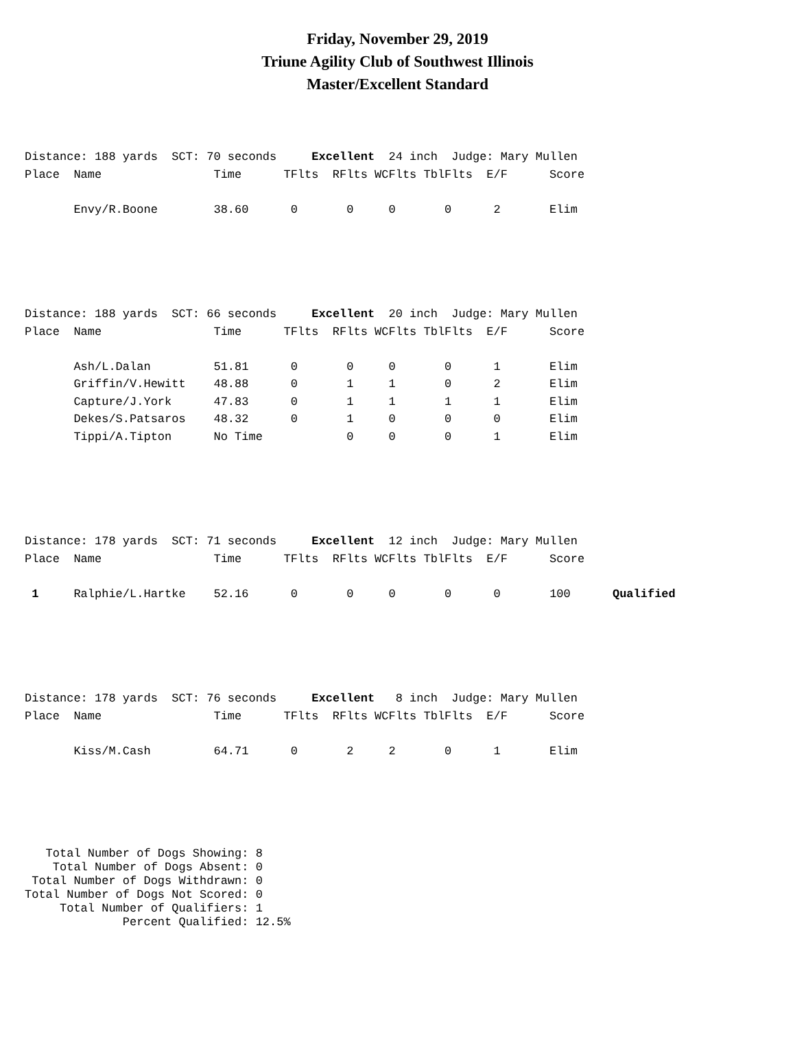Friday, November 29, 2019
Triune Agility Club of Southwest Illinois
Master/Excellent Standard
Distance: 188 yards  SCT: 70 seconds     Excellent  24 inch  Judge: Mary Mullen
Place  Name                Time      TFlts  RFlts WCFlts TblFlts  E/F      Score

       Envy/R.Boone        38.60      0       0     0       0      2       Elim
Distance: 188 yards  SCT: 66 seconds     Excellent  20 inch  Judge: Mary Mullen
Place  Name                Time      TFlts  RFlts WCFlts TblFlts  E/F      Score

       Ash/L.Dalan         51.81      0       0     0       0      1       Elim
       Griffin/V.Hewitt    48.88      0       1     1       0      2       Elim
       Capture/J.York      47.83      0       1     1       1      1       Elim
       Dekes/S.Patsaros    48.32      0       1     0       0      0       Elim
       Tippi/A.Tipton      No Time            0     0       0      1       Elim
Distance: 178 yards  SCT: 71 seconds     Excellent  12 inch  Judge: Mary Mullen
Place  Name                Time      TFlts  RFlts WCFlts TblFlts  E/F      Score

 1     Ralphie/L.Hartke    52.16      0       0     0       0      0       100      Qualified
Distance: 178 yards  SCT: 76 seconds     Excellent   8 inch  Judge: Mary Mullen
Place  Name                Time      TFlts  RFlts WCFlts TblFlts  E/F      Score

       Kiss/M.Cash         64.71      0       2     2       0      1       Elim
   Total Number of Dogs Showing: 8
    Total Number of Dogs Absent: 0
 Total Number of Dogs Withdrawn: 0
Total Number of Dogs Not Scored: 0
     Total Number of Qualifiers: 1
              Percent Qualified: 12.5%